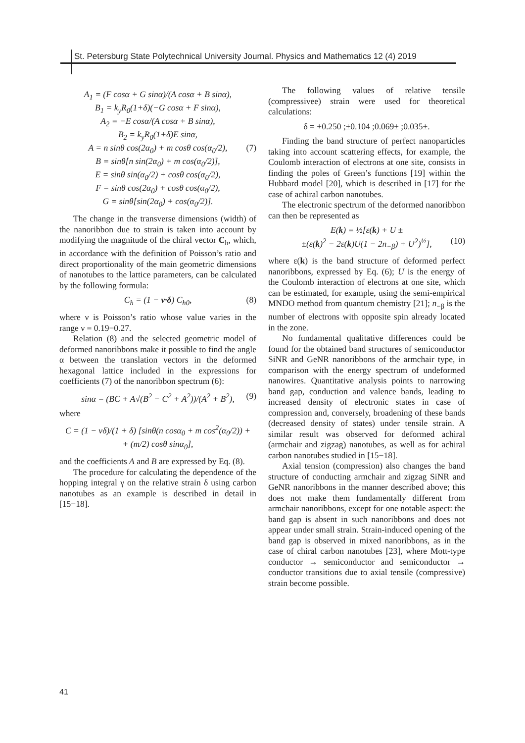St. Petersburg State Polytechnical University Journal. Physics and Mathematics 12 (4) 2019
A<sub>1</sub> = (F cosα + G sinα)/(A cosα + B sinα),
B<sub>1</sub> = k<sub>y</sub>R<sub>0</sub>(1+δ)(−G cosα + F sinα),
A<sub>2</sub> = −E cosα/(A cosα + B sinα),
B<sub>2</sub> = k<sub>y</sub>R<sub>0</sub>(1+δ)E sinα,
A = n sinθ cos(2α<sub>0</sub>) + m cosθ cos(α<sub>0</sub>/2), (7)
B = sinθ[n sin(2α<sub>0</sub>) + m cos(α<sub>0</sub>/2)],
E = sinθ sin(α<sub>0</sub>/2) + cosθ cos(α<sub>0</sub>/2),
F = sinθ cos(2α<sub>0</sub>) + cosθ cos(α<sub>0</sub>/2),
G = sinθ[sin(2α<sub>0</sub>) + cos(α<sub>0</sub>/2)].
The change in the transverse dimensions (width) of the nanoribbon due to strain is taken into account by modifying the magnitude of the chiral vector C<sub>h</sub>, which, in accordance with the definition of Poisson’s ratio and direct proportionality of the main geometric dimensions of nanotubes to the lattice parameters, can be calculated by the following formula:
C<sub>h</sub> = (1 − ν·δ) C<sub>h0</sub>, (8)
where ν is Poisson’s ratio whose value varies in the range ν = 0.19−0.27.
Relation (8) and the selected geometric model of deformed nanoribbons make it possible to find the angle α between the translation vectors in the deformed hexagonal lattice included in the expressions for coefficients (7) of the nanoribbon spectrum (6):
sinα = (BC + A√(B<sup>2</sup> − C<sup>2</sup> + A<sup>2</sup>))/(A<sup>2</sup> + B<sup>2</sup>), (9)
where
C = (1 − νδ)/(1 + δ) [sinθ(n cosα<sub>0</sub> + m cos<sup>2</sup>(α<sub>0</sub>/2)) +
+ (m/2) cosθ sinα<sub>0</sub>],
and the coefficients A and B are expressed by Eq. (8).
The procedure for calculating the dependence of the hopping integral γ on the relative strain δ using carbon nanotubes as an example is described in detail in [15−18].
The following values of relative tensile (compressivee) strain were used for theoretical calculations:
δ = +0.250 ;±0.104 ;0.069± ;0.035±.
Finding the band structure of perfect nanoparticles taking into account scattering effects, for example, the Coulomb interaction of electrons at one site, consists in finding the poles of Green’s functions [19] within the Hubbard model [20], which is described in [17] for the case of achiral carbon nanotubes.
The electronic spectrum of the deformed nanoribbon can then be represented as
E(k) = ½[ε(k) + U ±
±(ε(k)<sup>2</sup> − 2ε(k)U(1 − 2n<sub>−β</sub>) + U<sup>2</sup>)<sup>½</sup>], (10)
where ε(k) is the band structure of deformed perfect nanoribbons, expressed by Eq. (6); U is the energy of the Coulomb interaction of electrons at one site, which can be estimated, for example, using the semi-empirical MNDO method from quantum chemistry [21]; n<sub>−β</sub> is the number of electrons with opposite spin already located in the zone.
No fundamental qualitative differences could be found for the obtained band structures of semiconductor SiNR and GeNR nanoribbons of the armchair type, in comparison with the energy spectrum of undeformed nanowires. Quantitative analysis points to narrowing band gap, conduction and valence bands, leading to increased density of electronic states in case of compression and, conversely, broadening of these bands (decreased density of states) under tensile strain. A similar result was observed for deformed achiral (armchair and zigzag) nanotubes, as well as for achiral carbon nanotubes studied in [15−18].
Axial tension (compression) also changes the band structure of conducting armchair and zigzag SiNR and GeNR nanoribbons in the manner described above; this does not make them fundamentally different from armchair nanoribbons, except for one notable aspect: the band gap is absent in such nanoribbons and does not appear under small strain. Strain-induced opening of the band gap is observed in mixed nanoribbons, as in the case of chiral carbon nanotubes [23], where Mott-type conductor → semiconductor and semiconductor → conductor transitions due to axial tensile (compressive) strain become possible.
41